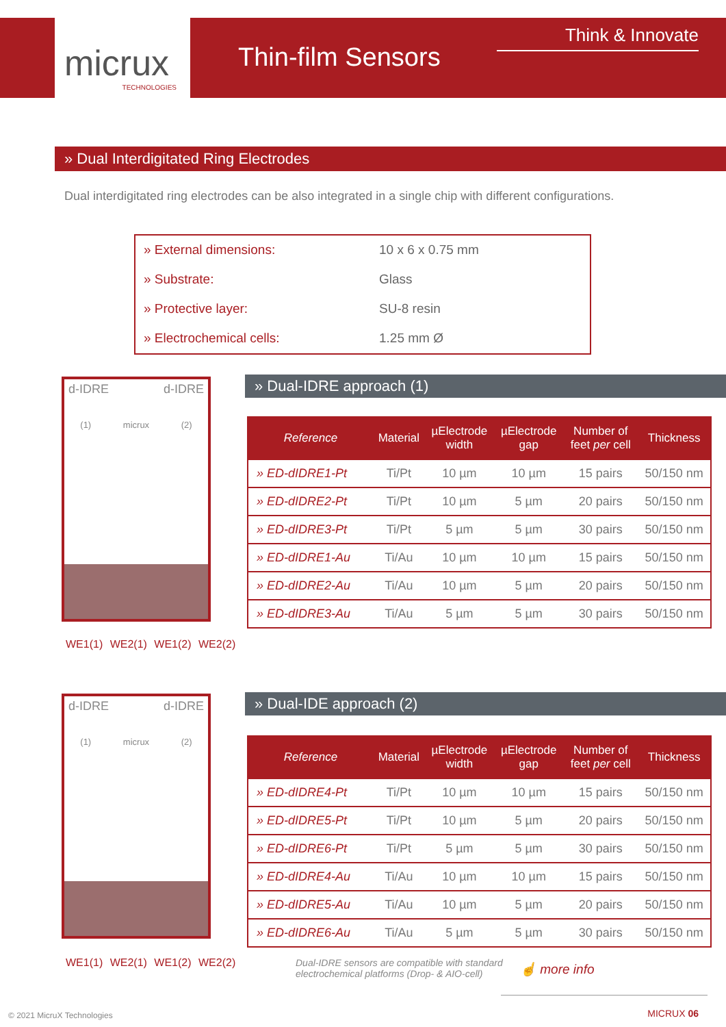micrux
TECHNOLOGIES
Thin-film Sensors
Think & Innovate
» Dual Interdigitated Ring Electrodes
Dual interdigitated ring electrodes can be also integrated in a single chip with different configurations.
| » External dimensions: | 10 x 6 x 0.75 mm |
| » Substrate: | Glass |
| » Protective layer: | SU-8 resin |
| » Electrochemical cells: | 1.25 mm Ø |
d-IDRE d-IDRE
(1) micrux (2)
WE1(1) WE2(1) WE1(2) WE2(2)
» Dual-IDRE approach (1)
| Reference | Material | µElectrode width | µElectrode gap | Number of feet per cell | Thickness |
| --- | --- | --- | --- | --- | --- |
| » ED-dIDRE1-Pt | Ti/Pt | 10 µm | 10 µm | 15 pairs | 50/150 nm |
| » ED-dIDRE2-Pt | Ti/Pt | 10 µm | 5 µm | 20 pairs | 50/150 nm |
| » ED-dIDRE3-Pt | Ti/Pt | 5 µm | 5 µm | 30 pairs | 50/150 nm |
| » ED-dIDRE1-Au | Ti/Au | 10 µm | 10 µm | 15 pairs | 50/150 nm |
| » ED-dIDRE2-Au | Ti/Au | 10 µm | 5 µm | 20 pairs | 50/150 nm |
| » ED-dIDRE3-Au | Ti/Au | 5 µm | 5 µm | 30 pairs | 50/150 nm |
d-IDRE d-IDRE
(1) micrux (2)
WE1(1) WE2(1) WE1(2) WE2(2)
» Dual-IDE approach (2)
| Reference | Material | µElectrode width | µElectrode gap | Number of feet per cell | Thickness |
| --- | --- | --- | --- | --- | --- |
| » ED-dIDRE4-Pt | Ti/Pt | 10 µm | 10 µm | 15 pairs | 50/150 nm |
| » ED-dIDRE5-Pt | Ti/Pt | 10 µm | 5 µm | 20 pairs | 50/150 nm |
| » ED-dIDRE6-Pt | Ti/Pt | 5 µm | 5 µm | 30 pairs | 50/150 nm |
| » ED-dIDRE4-Au | Ti/Au | 10 µm | 10 µm | 15 pairs | 50/150 nm |
| » ED-dIDRE5-Au | Ti/Au | 10 µm | 5 µm | 20 pairs | 50/150 nm |
| » ED-dIDRE6-Au | Ti/Au | 5 µm | 5 µm | 30 pairs | 50/150 nm |
Dual-IDRE sensors are compatible with standard
electrochemical platforms (Drop- & AIO-cell)
☝ more info
© 2021 MicruX Technologies MICRUX 06